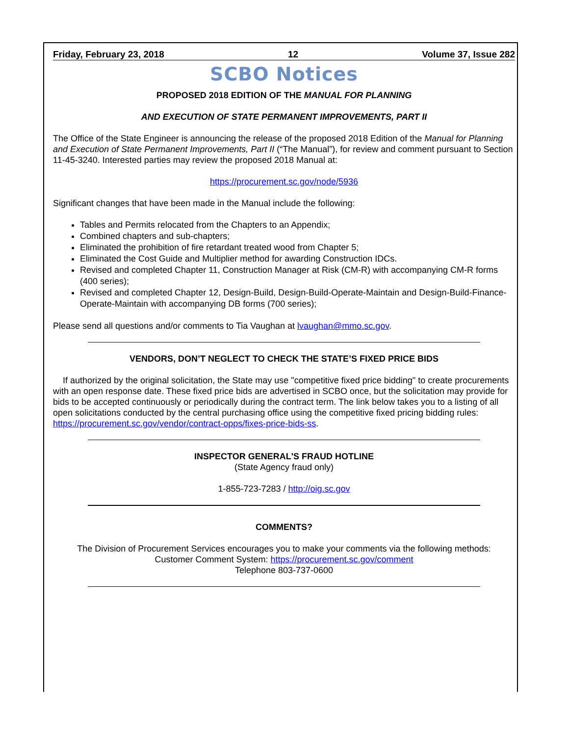Friday, February 23, 2018 12 Volume 37, Issue 282
SCBO Notices
PROPOSED 2018 EDITION OF THE MANUAL FOR PLANNING
AND EXECUTION OF STATE PERMANENT IMPROVEMENTS, PART II
The Office of the State Engineer is announcing the release of the proposed 2018 Edition of the Manual for Planning and Execution of State Permanent Improvements, Part II (“The Manual”), for review and comment pursuant to Section 11-45-3240. Interested parties may review the proposed 2018 Manual at:
https://procurement.sc.gov/node/5936
Significant changes that have been made in the Manual include the following:
Tables and Permits relocated from the Chapters to an Appendix;
Combined chapters and sub-chapters;
Eliminated the prohibition of fire retardant treated wood from Chapter 5;
Eliminated the Cost Guide and Multiplier method for awarding Construction IDCs.
Revised and completed Chapter 11, Construction Manager at Risk (CM-R) with accompanying CM-R forms (400 series);
Revised and completed Chapter 12, Design-Build, Design-Build-Operate-Maintain and Design-Build-Finance-Operate-Maintain with accompanying DB forms (700 series);
Please send all questions and/or comments to Tia Vaughan at lvaughan@mmo.sc.gov.
VENDORS, DON’T NEGLECT TO CHECK THE STATE’S FIXED PRICE BIDS
If authorized by the original solicitation, the State may use "competitive fixed price bidding" to create procurements with an open response date. These fixed price bids are advertised in SCBO once, but the solicitation may provide for bids to be accepted continuously or periodically during the contract term. The link below takes you to a listing of all open solicitations conducted by the central purchasing office using the competitive fixed pricing bidding rules: https://procurement.sc.gov/vendor/contract-opps/fixes-price-bids-ss.
INSPECTOR GENERAL'S FRAUD HOTLINE
(State Agency fraud only)
1-855-723-7283 / http://oig.sc.gov
COMMENTS?
The Division of Procurement Services encourages you to make your comments via the following methods:
Customer Comment System: https://procurement.sc.gov/comment
Telephone 803-737-0600